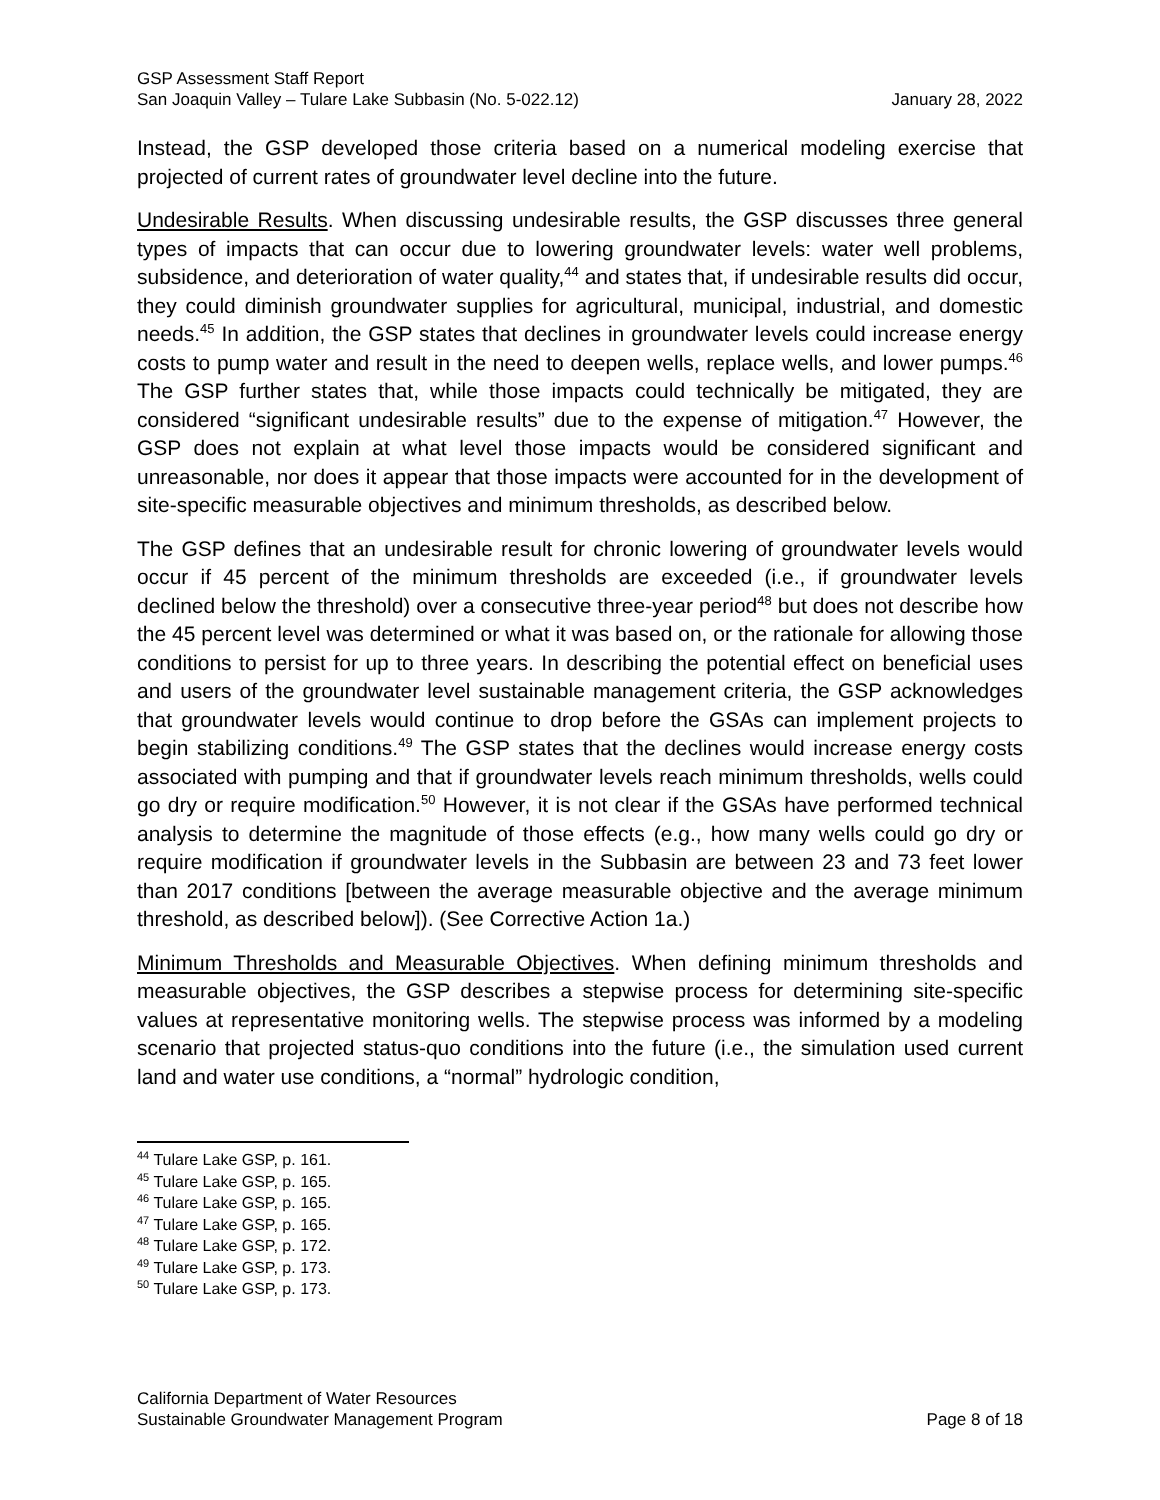GSP Assessment Staff Report
San Joaquin Valley – Tulare Lake Subbasin (No. 5-022.12) January 28, 2022
Instead, the GSP developed those criteria based on a numerical modeling exercise that projected of current rates of groundwater level decline into the future.
Undesirable Results. When discussing undesirable results, the GSP discusses three general types of impacts that can occur due to lowering groundwater levels: water well problems, subsidence, and deterioration of water quality,<sup>44</sup> and states that, if undesirable results did occur, they could diminish groundwater supplies for agricultural, municipal, industrial, and domestic needs.<sup>45</sup> In addition, the GSP states that declines in groundwater levels could increase energy costs to pump water and result in the need to deepen wells, replace wells, and lower pumps.<sup>46</sup> The GSP further states that, while those impacts could technically be mitigated, they are considered “significant undesirable results” due to the expense of mitigation.<sup>47</sup> However, the GSP does not explain at what level those impacts would be considered significant and unreasonable, nor does it appear that those impacts were accounted for in the development of site-specific measurable objectives and minimum thresholds, as described below.
The GSP defines that an undesirable result for chronic lowering of groundwater levels would occur if 45 percent of the minimum thresholds are exceeded (i.e., if groundwater levels declined below the threshold) over a consecutive three-year period<sup>48</sup> but does not describe how the 45 percent level was determined or what it was based on, or the rationale for allowing those conditions to persist for up to three years. In describing the potential effect on beneficial uses and users of the groundwater level sustainable management criteria, the GSP acknowledges that groundwater levels would continue to drop before the GSAs can implement projects to begin stabilizing conditions.<sup>49</sup> The GSP states that the declines would increase energy costs associated with pumping and that if groundwater levels reach minimum thresholds, wells could go dry or require modification.<sup>50</sup> However, it is not clear if the GSAs have performed technical analysis to determine the magnitude of those effects (e.g., how many wells could go dry or require modification if groundwater levels in the Subbasin are between 23 and 73 feet lower than 2017 conditions [between the average measurable objective and the average minimum threshold, as described below]). (See Corrective Action 1a.)
Minimum Thresholds and Measurable Objectives. When defining minimum thresholds and measurable objectives, the GSP describes a stepwise process for determining site-specific values at representative monitoring wells. The stepwise process was informed by a modeling scenario that projected status-quo conditions into the future (i.e., the simulation used current land and water use conditions, a “normal” hydrologic condition,
<sup>44</sup> Tulare Lake GSP, p. 161.
<sup>45</sup> Tulare Lake GSP, p. 165.
<sup>46</sup> Tulare Lake GSP, p. 165.
<sup>47</sup> Tulare Lake GSP, p. 165.
<sup>48</sup> Tulare Lake GSP, p. 172.
<sup>49</sup> Tulare Lake GSP, p. 173.
<sup>50</sup> Tulare Lake GSP, p. 173.
California Department of Water Resources
Sustainable Groundwater Management Program Page 8 of 18